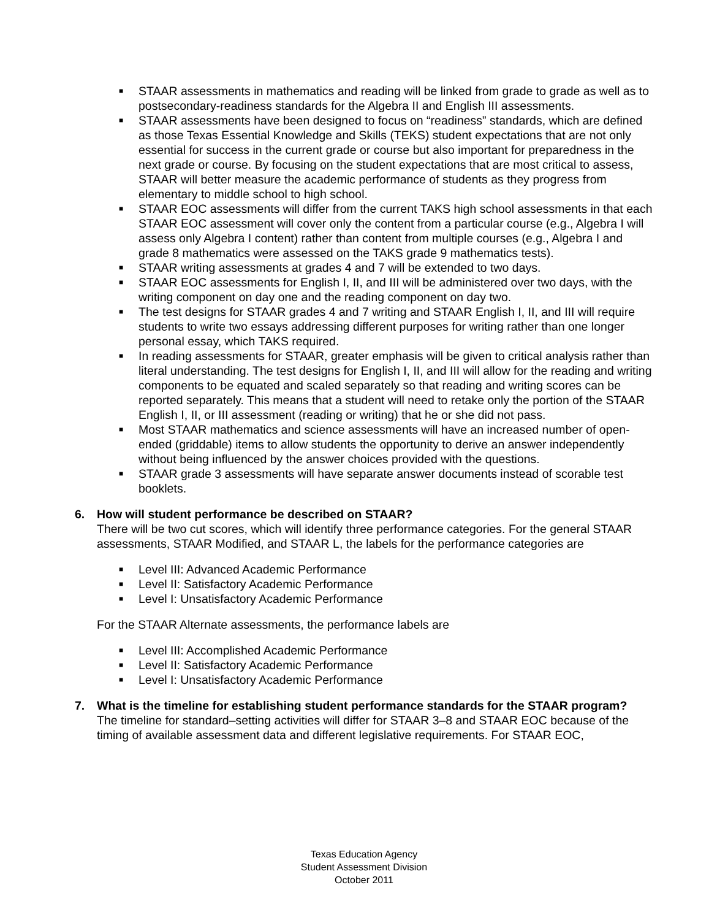■ STAAR assessments in mathematics and reading will be linked from grade to grade as well as to postsecondary-readiness standards for the Algebra II and English III assessments.
■ STAAR assessments have been designed to focus on “readiness” standards, which are defined as those Texas Essential Knowledge and Skills (TEKS) student expectations that are not only essential for success in the current grade or course but also important for preparedness in the next grade or course. By focusing on the student expectations that are most critical to assess, STAAR will better measure the academic performance of students as they progress from elementary to middle school to high school.
■ STAAR EOC assessments will differ from the current TAKS high school assessments in that each STAAR EOC assessment will cover only the content from a particular course (e.g., Algebra I will assess only Algebra I content) rather than content from multiple courses (e.g., Algebra I and grade 8 mathematics were assessed on the TAKS grade 9 mathematics tests).
■ STAAR writing assessments at grades 4 and 7 will be extended to two days.
■ STAAR EOC assessments for English I, II, and III will be administered over two days, with the writing component on day one and the reading component on day two.
■ The test designs for STAAR grades 4 and 7 writing and STAAR English I, II, and III will require students to write two essays addressing different purposes for writing rather than one longer personal essay, which TAKS required.
■ In reading assessments for STAAR, greater emphasis will be given to critical analysis rather than literal understanding. The test designs for English I, II, and III will allow for the reading and writing components to be equated and scaled separately so that reading and writing scores can be reported separately. This means that a student will need to retake only the portion of the STAAR English I, II, or III assessment (reading or writing) that he or she did not pass.
■ Most STAAR mathematics and science assessments will have an increased number of open-ended (griddable) items to allow students the opportunity to derive an answer independently without being influenced by the answer choices provided with the questions.
■ STAAR grade 3 assessments will have separate answer documents instead of scorable test booklets.
6.
How will student performance be described on STAAR?
There will be two cut scores, which will identify three performance categories. For the general STAAR assessments, STAAR Modified, and STAAR L, the labels for the performance categories are
■ Level III: Advanced Academic Performance
■ Level II: Satisfactory Academic Performance
■ Level I: Unsatisfactory Academic Performance
For the STAAR Alternate assessments, the performance labels are
■ Level III: Accomplished Academic Performance
■ Level II: Satisfactory Academic Performance
■ Level I: Unsatisfactory Academic Performance
7.
What is the timeline for establishing student performance standards for the STAAR program?
The timeline for standard–setting activities will differ for STAAR 3–8 and STAAR EOC because of the timing of available assessment data and different legislative requirements. For STAAR EOC,
Texas Education Agency
Student Assessment Division
October 2011